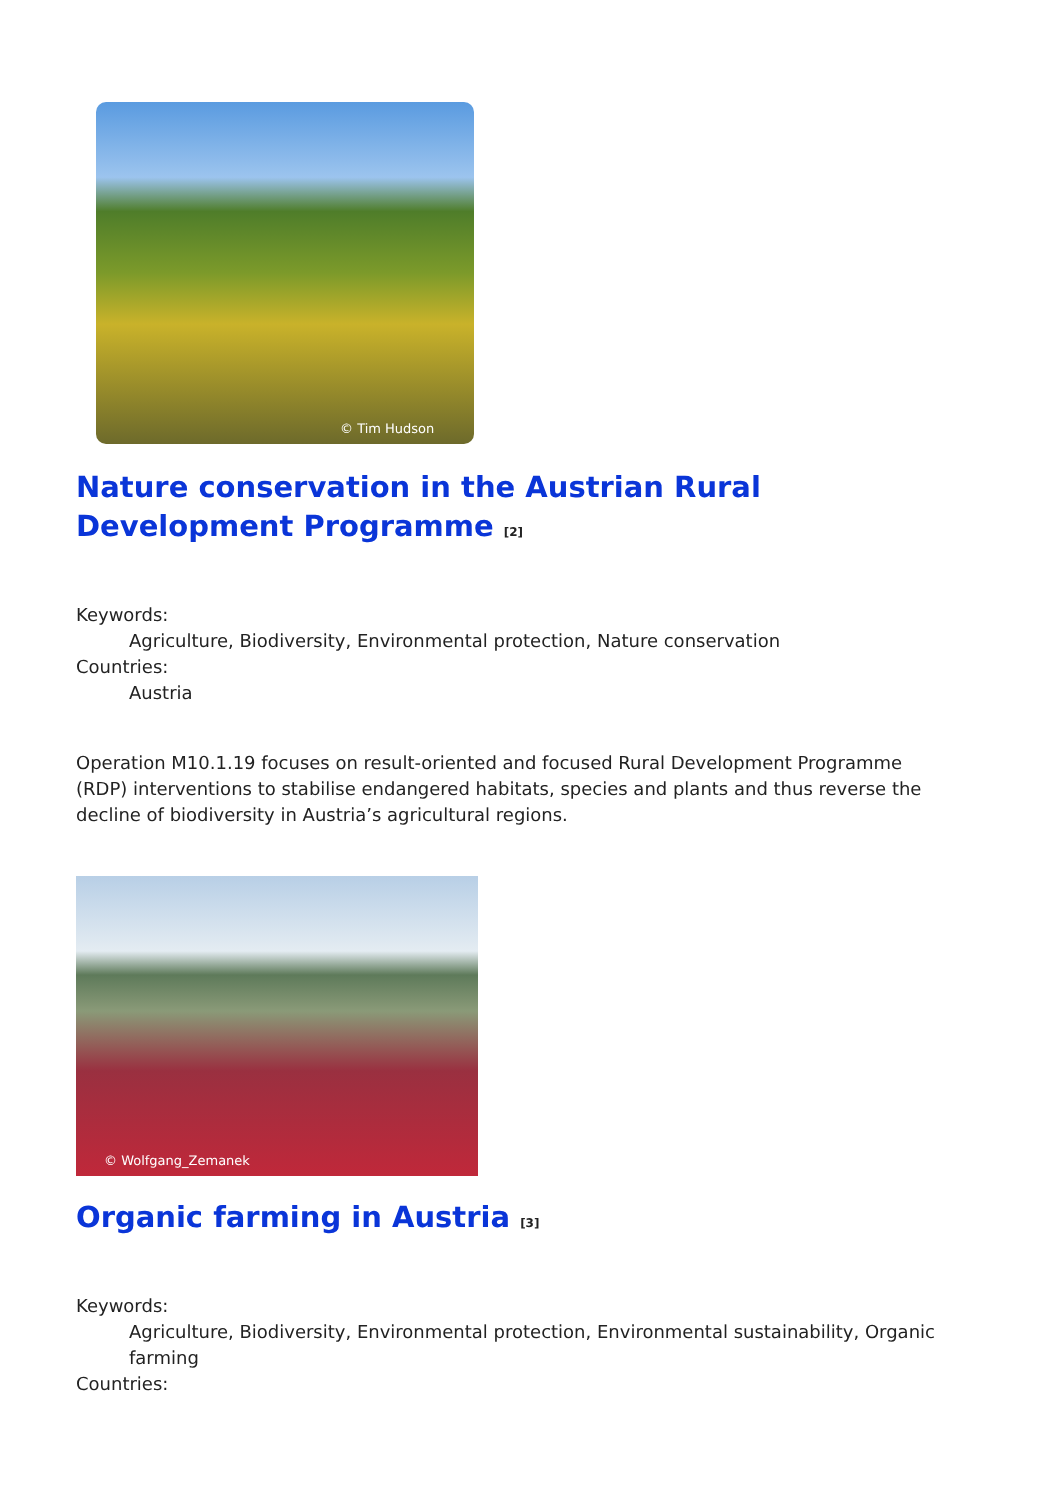© Tim Hudson
Nature conservation in the Austrian Rural Development Programme <sup>[2]</sup>
Keywords:
Agriculture, Biodiversity, Environmental protection, Nature conservation
Countries:
Austria
Operation M10.1.19 focuses on result-oriented and focused Rural Development Programme (RDP) interventions to stabilise endangered habitats, species and plants and thus reverse the decline of biodiversity in Austria’s agricultural regions.
© Wolfgang_Zemanek
Organic farming in Austria <sup>[3]</sup>
Keywords:
Agriculture, Biodiversity, Environmental protection, Environmental sustainability, Organic farming
Countries: